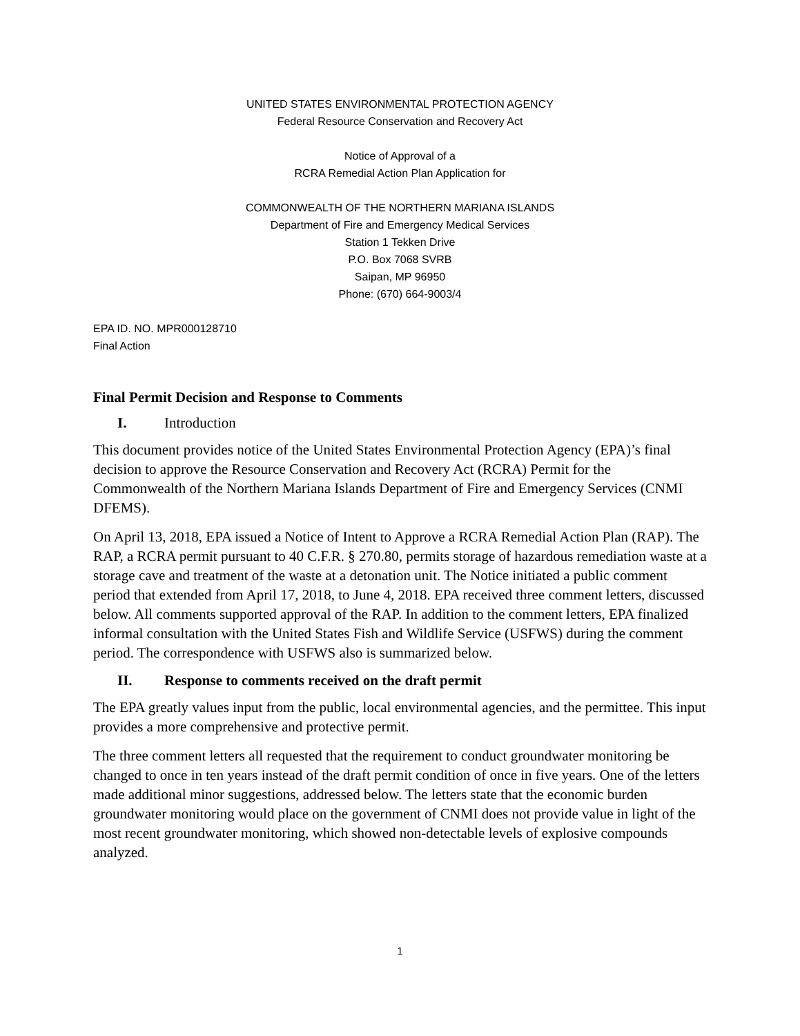UNITED STATES ENVIRONMENTAL PROTECTION AGENCY
Federal Resource Conservation and Recovery Act
Notice of Approval of a
RCRA Remedial Action Plan Application for
COMMONWEALTH OF THE NORTHERN MARIANA ISLANDS
Department of Fire and Emergency Medical Services
Station 1 Tekken Drive
P.O. Box 7068 SVRB
Saipan, MP 96950
Phone: (670) 664-9003/4
EPA ID. NO. MPR000128710
Final Action
Final Permit Decision and Response to Comments
I. Introduction
This document provides notice of the United States Environmental Protection Agency (EPA)’s final decision to approve the Resource Conservation and Recovery Act (RCRA) Permit for the Commonwealth of the Northern Mariana Islands Department of Fire and Emergency Services (CNMI DFEMS).
On April 13, 2018, EPA issued a Notice of Intent to Approve a RCRA Remedial Action Plan (RAP). The RAP, a RCRA permit pursuant to 40 C.F.R. § 270.80, permits storage of hazardous remediation waste at a storage cave and treatment of the waste at a detonation unit. The Notice initiated a public comment period that extended from April 17, 2018, to June 4, 2018. EPA received three comment letters, discussed below. All comments supported approval of the RAP. In addition to the comment letters, EPA finalized informal consultation with the United States Fish and Wildlife Service (USFWS) during the comment period. The correspondence with USFWS also is summarized below.
II. Response to comments received on the draft permit
The EPA greatly values input from the public, local environmental agencies, and the permittee. This input provides a more comprehensive and protective permit.
The three comment letters all requested that the requirement to conduct groundwater monitoring be changed to once in ten years instead of the draft permit condition of once in five years. One of the letters made additional minor suggestions, addressed below. The letters state that the economic burden groundwater monitoring would place on the government of CNMI does not provide value in light of the most recent groundwater monitoring, which showed non-detectable levels of explosive compounds analyzed.
1